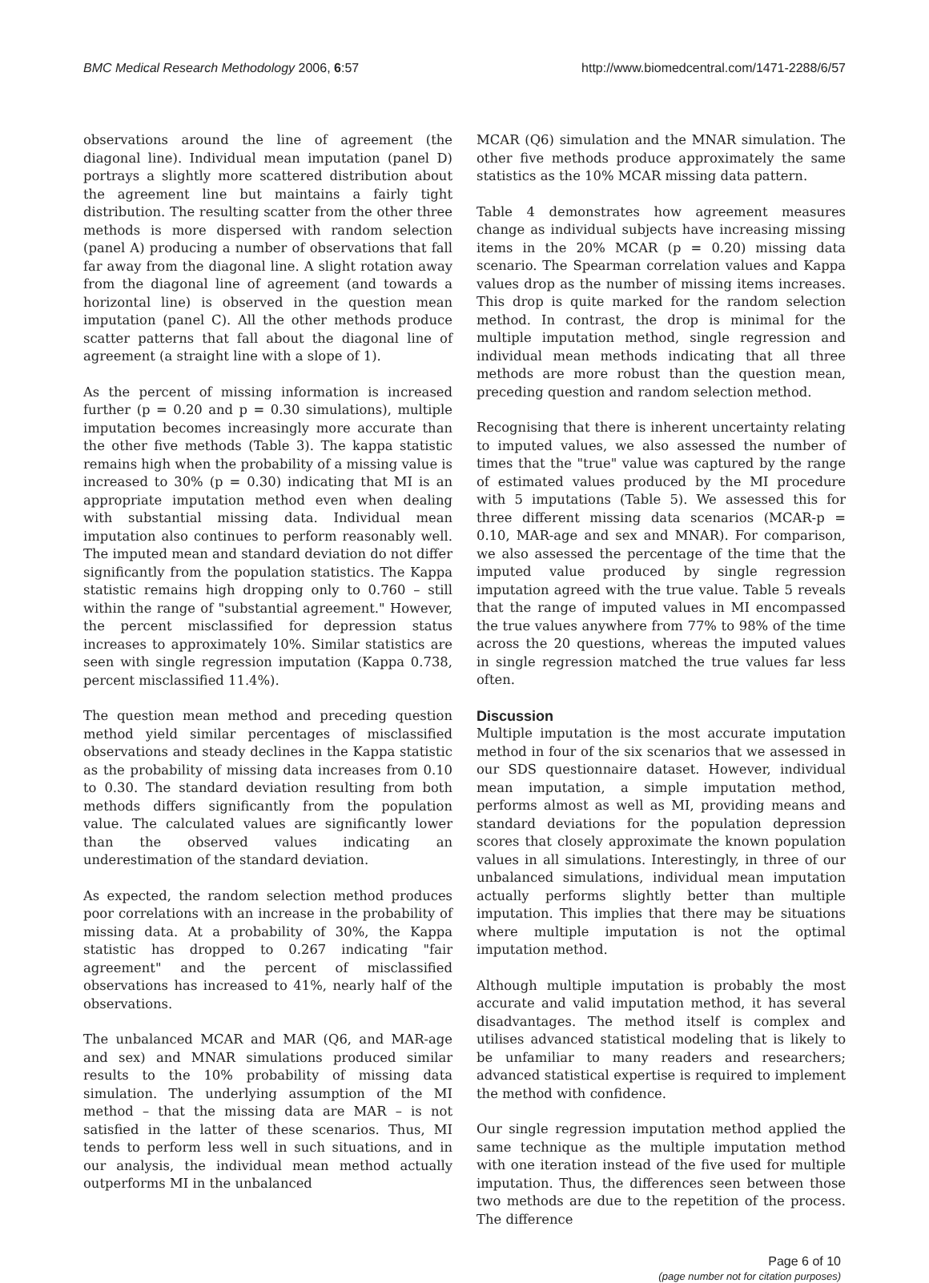BMC Medical Research Methodology 2006, 6:57 http://www.biomedcentral.com/1471-2288/6/57
observations around the line of agreement (the diagonal line). Individual mean imputation (panel D) portrays a slightly more scattered distribution about the agreement line but maintains a fairly tight distribution. The resulting scatter from the other three methods is more dispersed with random selection (panel A) producing a number of observations that fall far away from the diagonal line. A slight rotation away from the diagonal line of agreement (and towards a horizontal line) is observed in the question mean imputation (panel C). All the other methods produce scatter patterns that fall about the diagonal line of agreement (a straight line with a slope of 1).
As the percent of missing information is increased further (p = 0.20 and p = 0.30 simulations), multiple imputation becomes increasingly more accurate than the other five methods (Table 3). The kappa statistic remains high when the probability of a missing value is increased to 30% (p = 0.30) indicating that MI is an appropriate imputation method even when dealing with substantial missing data. Individual mean imputation also continues to perform reasonably well. The imputed mean and standard deviation do not differ significantly from the population statistics. The Kappa statistic remains high dropping only to 0.760 – still within the range of "substantial agreement." However, the percent misclassified for depression status increases to approximately 10%. Similar statistics are seen with single regression imputation (Kappa 0.738, percent misclassified 11.4%).
The question mean method and preceding question method yield similar percentages of misclassified observations and steady declines in the Kappa statistic as the probability of missing data increases from 0.10 to 0.30. The standard deviation resulting from both methods differs significantly from the population value. The calculated values are significantly lower than the observed values indicating an underestimation of the standard deviation.
As expected, the random selection method produces poor correlations with an increase in the probability of missing data. At a probability of 30%, the Kappa statistic has dropped to 0.267 indicating "fair agreement" and the percent of misclassified observations has increased to 41%, nearly half of the observations.
The unbalanced MCAR and MAR (Q6, and MAR-age and sex) and MNAR simulations produced similar results to the 10% probability of missing data simulation. The underlying assumption of the MI method – that the missing data are MAR – is not satisfied in the latter of these scenarios. Thus, MI tends to perform less well in such situations, and in our analysis, the individual mean method actually outperforms MI in the unbalanced
MCAR (Q6) simulation and the MNAR simulation. The other five methods produce approximately the same statistics as the 10% MCAR missing data pattern.
Table 4 demonstrates how agreement measures change as individual subjects have increasing missing items in the 20% MCAR (p = 0.20) missing data scenario. The Spearman correlation values and Kappa values drop as the number of missing items increases. This drop is quite marked for the random selection method. In contrast, the drop is minimal for the multiple imputation method, single regression and individual mean methods indicating that all three methods are more robust than the question mean, preceding question and random selection method.
Recognising that there is inherent uncertainty relating to imputed values, we also assessed the number of times that the "true" value was captured by the range of estimated values produced by the MI procedure with 5 imputations (Table 5). We assessed this for three different missing data scenarios (MCAR-p = 0.10, MAR-age and sex and MNAR). For comparison, we also assessed the percentage of the time that the imputed value produced by single regression imputation agreed with the true value. Table 5 reveals that the range of imputed values in MI encompassed the true values anywhere from 77% to 98% of the time across the 20 questions, whereas the imputed values in single regression matched the true values far less often.
Discussion
Multiple imputation is the most accurate imputation method in four of the six scenarios that we assessed in our SDS questionnaire dataset. However, individual mean imputation, a simple imputation method, performs almost as well as MI, providing means and standard deviations for the population depression scores that closely approximate the known population values in all simulations. Interestingly, in three of our unbalanced simulations, individual mean imputation actually performs slightly better than multiple imputation. This implies that there may be situations where multiple imputation is not the optimal imputation method.
Although multiple imputation is probably the most accurate and valid imputation method, it has several disadvantages. The method itself is complex and utilises advanced statistical modeling that is likely to be unfamiliar to many readers and researchers; advanced statistical expertise is required to implement the method with confidence.
Our single regression imputation method applied the same technique as the multiple imputation method with one iteration instead of the five used for multiple imputation. Thus, the differences seen between those two methods are due to the repetition of the process. The difference
Page 6 of 10
(page number not for citation purposes)